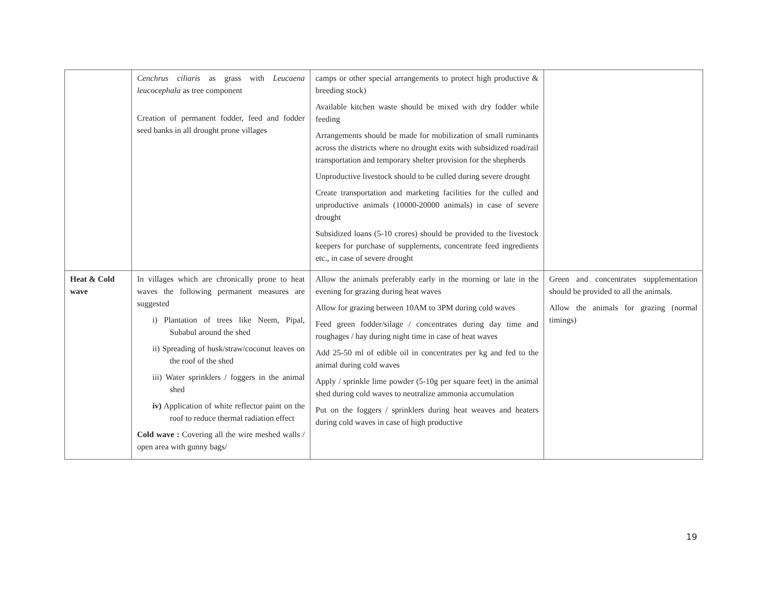| | Cenchrus ciliaris as grass with Leucaena leucocephala as tree component Creation of permanent fodder, feed and fodder seed banks in all drought prone villages | camps or other special arrangements to protect high productive & breeding stock) Available kitchen waste should be mixed with dry fodder while feeding Arrangements should be made for mobilization of small ruminants across the districts where no drought exits with subsidized road/rail transportation and temporary shelter provision for the shepherds Unproductive livestock should to be culled during severe drought Create transportation and marketing facilities for the culled and unproductive animals (10000-20000 animals) in case of severe drought Subsidized loans (5-10 crores) should be provided to the livestock keepers for purchase of supplements, concentrate feed ingredients etc., in case of severe drought | |
| Heat & Cold wave | In villages which are chronically prone to heat waves the following permanent measures are suggested i) Plantation of trees like Neem, Pipal, Subabul around the shed ii) Spreading of husk/straw/coconut leaves on the roof of the shed iii) Water sprinklers / foggers in the animal shed iv) Application of white reflector paint on the roof to reduce thermal radiation effect Cold wave : Covering all the wire meshed walls / open area with gunny bags/ | Allow the animals preferably early in the morning or late in the evening for grazing during heat waves Allow for grazing between 10AM to 3PM during cold waves Feed green fodder/silage / concentrates during day time and roughages / hay during night time in case of heat waves Add 25-50 ml of edible oil in concentrates per kg and fed to the animal during cold waves Apply / sprinkle lime powder (5-10g per square feet) in the animal shed during cold waves to neutralize ammonia accumulation Put on the foggers / sprinklers during heat weaves and heaters during cold waves in case of high productive | Green and concentrates supplementation should be provided to all the animals. Allow the animals for grazing (normal timings) |
19